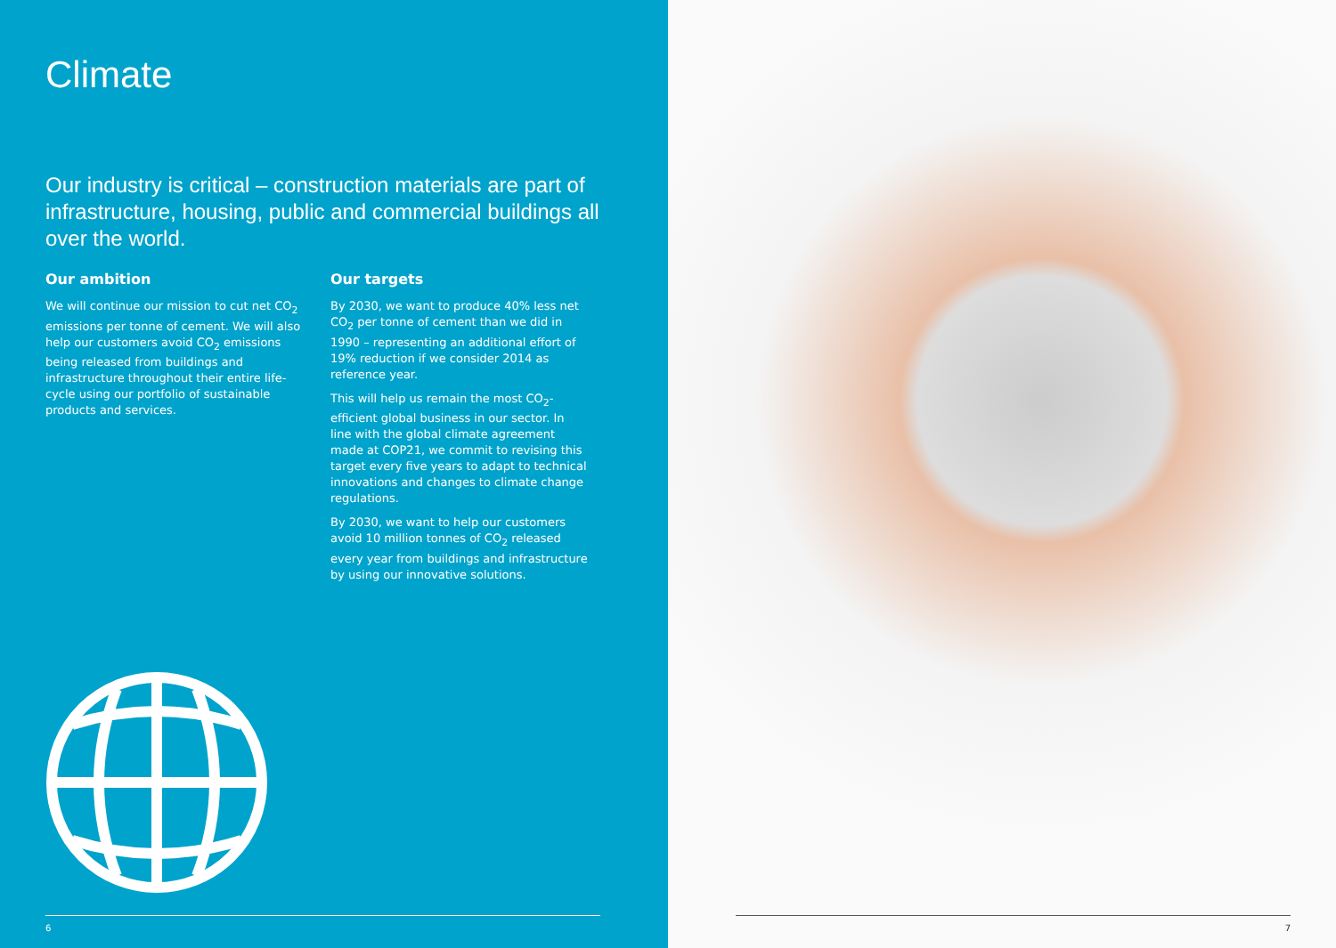Climate
Our industry is critical – construction materials are part of infrastructure, housing, public and commercial buildings all over the world.
Our ambition
We will continue our mission to cut net CO<sub>2</sub> emissions per tonne of cement. We will also help our customers avoid CO<sub>2</sub> emissions being released from buildings and infrastructure throughout their entire life-cycle using our portfolio of sustainable products and services.
Our targets
By 2030, we want to produce 40% less net CO<sub>2</sub> per tonne of cement than we did in 1990 – representing an additional effort of 19% reduction if we consider 2014 as reference year.
This will help us remain the most CO<sub>2</sub>-efficient global business in our sector. In line with the global climate agreement made at COP21, we commit to revising this target every five years to adapt to technical innovations and changes to climate change regulations.
By 2030, we want to help our customers avoid 10 million tonnes of CO<sub>2</sub> released every year from buildings and infrastructure by using our innovative solutions.
6
7